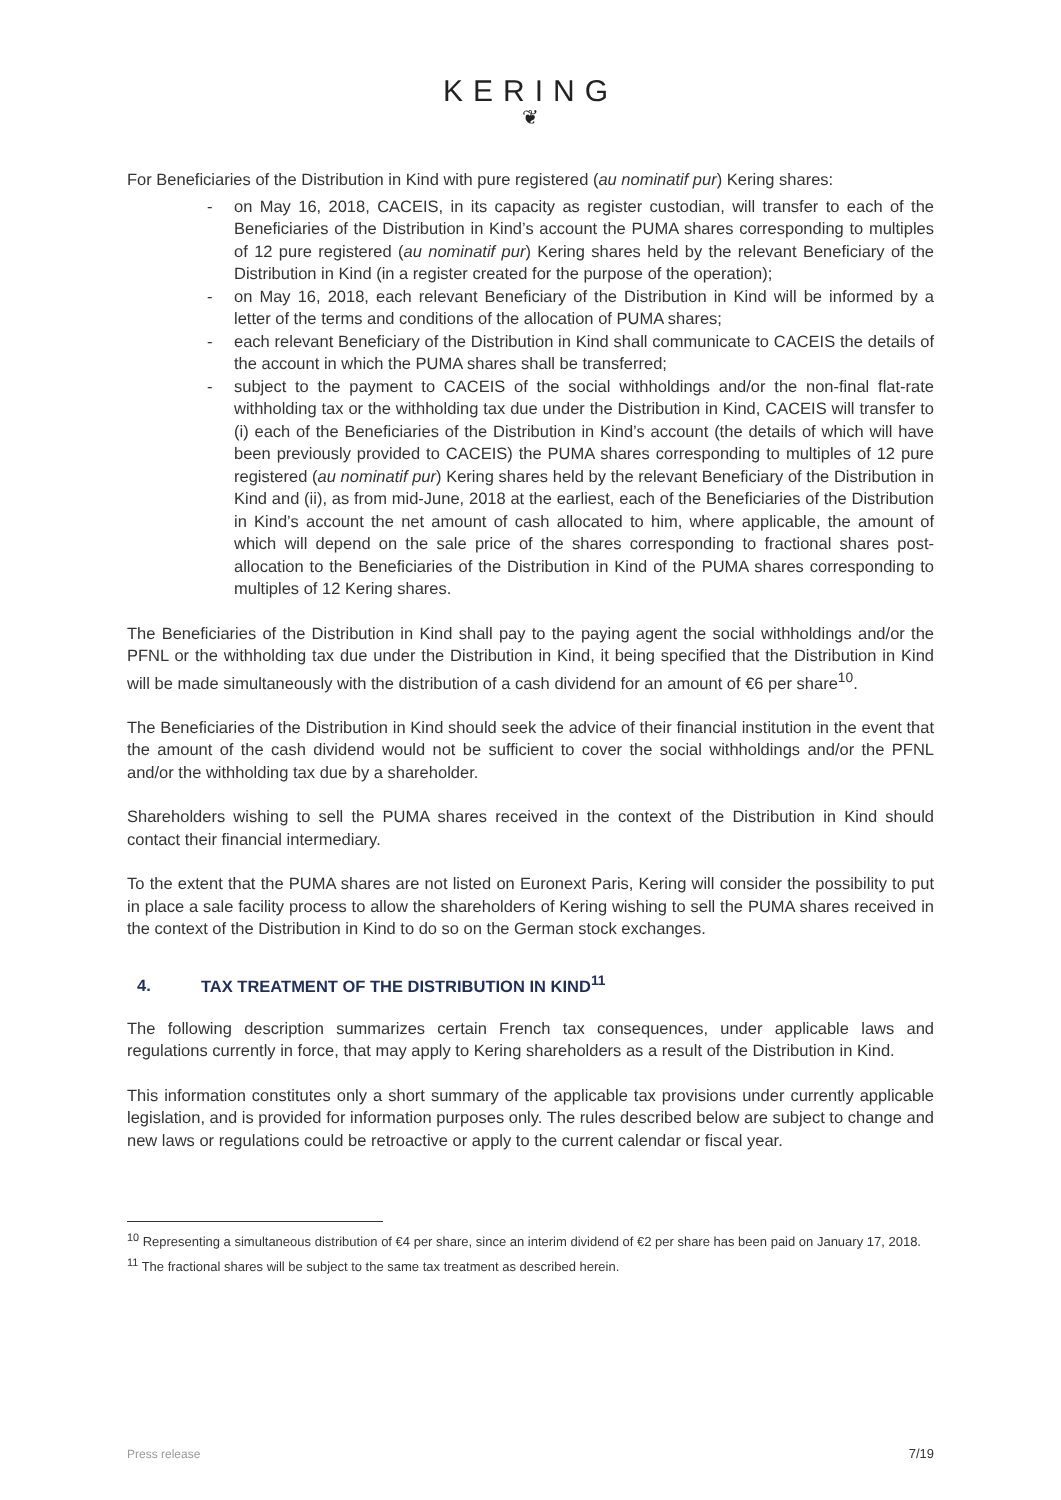KERING
❦
For Beneficiaries of the Distribution in Kind with pure registered (au nominatif pur) Kering shares:
- on May 16, 2018, CACEIS, in its capacity as register custodian, will transfer to each of the Beneficiaries of the Distribution in Kind’s account the PUMA shares corresponding to multiples of 12 pure registered (au nominatif pur) Kering shares held by the relevant Beneficiary of the Distribution in Kind (in a register created for the purpose of the operation);
- on May 16, 2018, each relevant Beneficiary of the Distribution in Kind will be informed by a letter of the terms and conditions of the allocation of PUMA shares;
- each relevant Beneficiary of the Distribution in Kind shall communicate to CACEIS the details of the account in which the PUMA shares shall be transferred;
- subject to the payment to CACEIS of the social withholdings and/or the non-final flat-rate withholding tax or the withholding tax due under the Distribution in Kind, CACEIS will transfer to (i) each of the Beneficiaries of the Distribution in Kind’s account (the details of which will have been previously provided to CACEIS) the PUMA shares corresponding to multiples of 12 pure registered (au nominatif pur) Kering shares held by the relevant Beneficiary of the Distribution in Kind and (ii), as from mid-June, 2018 at the earliest, each of the Beneficiaries of the Distribution in Kind’s account the net amount of cash allocated to him, where applicable, the amount of which will depend on the sale price of the shares corresponding to fractional shares post-allocation to the Beneficiaries of the Distribution in Kind of the PUMA shares corresponding to multiples of 12 Kering shares.
The Beneficiaries of the Distribution in Kind shall pay to the paying agent the social withholdings and/or the PFNL or the withholding tax due under the Distribution in Kind, it being specified that the Distribution in Kind will be made simultaneously with the distribution of a cash dividend for an amount of €6 per share<sup>10</sup>.
The Beneficiaries of the Distribution in Kind should seek the advice of their financial institution in the event that the amount of the cash dividend would not be sufficient to cover the social withholdings and/or the PFNL and/or the withholding tax due by a shareholder.
Shareholders wishing to sell the PUMA shares received in the context of the Distribution in Kind should contact their financial intermediary.
To the extent that the PUMA shares are not listed on Euronext Paris, Kering will consider the possibility to put in place a sale facility process to allow the shareholders of Kering wishing to sell the PUMA shares received in the context of the Distribution in Kind to do so on the German stock exchanges.
4. TAX TREATMENT OF THE DISTRIBUTION IN KIND<sup>11</sup>
The following description summarizes certain French tax consequences, under applicable laws and regulations currently in force, that may apply to Kering shareholders as a result of the Distribution in Kind.
This information constitutes only a short summary of the applicable tax provisions under currently applicable legislation, and is provided for information purposes only. The rules described below are subject to change and new laws or regulations could be retroactive or apply to the current calendar or fiscal year.
<sup>10</sup> Representing a simultaneous distribution of €4 per share, since an interim dividend of €2 per share has been paid on January 17, 2018.
<sup>11</sup> The fractional shares will be subject to the same tax treatment as described herein.
Press release 7/19